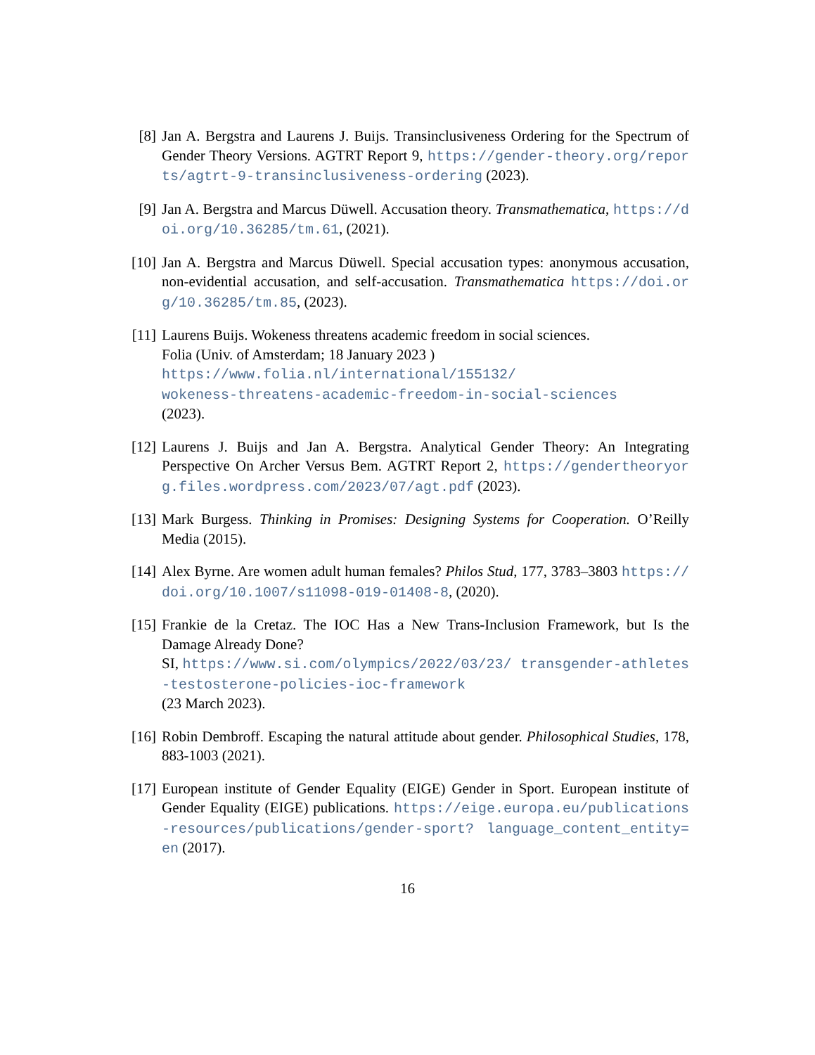[8] Jan A. Bergstra and Laurens J. Buijs. Transinclusiveness Ordering for the Spectrum of Gender Theory Versions. AGTRT Report 9, https://gender-theory.org/reports/agtrt-9-transinclusiveness-ordering (2023).
[9] Jan A. Bergstra and Marcus Düwell. Accusation theory. Transmathematica, https://doi.org/10.36285/tm.61, (2021).
[10] Jan A. Bergstra and Marcus Düwell. Special accusation types: anonymous accusation, non-evidential accusation, and self-accusation. Transmathematica https://doi.org/10.36285/tm.85, (2023).
[11] Laurens Buijs. Wokeness threatens academic freedom in social sciences.
Folia (Univ. of Amsterdam; 18 January 2023 )
https://www.folia.nl/international/155132/
wokeness-threatens-academic-freedom-in-social-sciences
(2023).
[12] Laurens J. Buijs and Jan A. Bergstra. Analytical Gender Theory: An Integrating Perspective On Archer Versus Bem. AGTRT Report 2, https://gendertheoryorg.files.wordpress.com/2023/07/agt.pdf (2023).
[13] Mark Burgess. Thinking in Promises: Designing Systems for Cooperation. O’Reilly Media (2015).
[14] Alex Byrne. Are women adult human females? Philos Stud, 177, 3783–3803 https://doi.org/10.1007/s11098-019-01408-8, (2020).
[15] Frankie de la Cretaz. The IOC Has a New Trans-Inclusion Framework, but Is the Damage Already Done?
SI, https://www.si.com/olympics/2022/03/23/ transgender-athletes-testosterone-policies-ioc-framework
(23 March 2023).
[16] Robin Dembroff. Escaping the natural attitude about gender. Philosophical Studies, 178, 883-1003 (2021).
[17] European institute of Gender Equality (EIGE) Gender in Sport. European institute of Gender Equality (EIGE) publications. https://eige.europa.eu/publications-resources/publications/gender-sport? language_content_entity=en (2017).
16